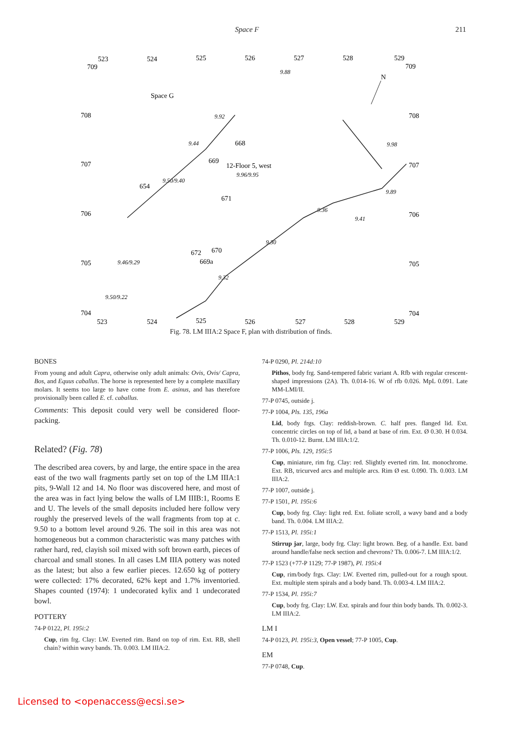Space F 211
523
524
525
526
527
528
529
709
709
708
708
707
707
706
706
705
705
704
704
523
524
525
526
527
528
529
Space G
12-Floor 5, west
N
668
669
654
671
672
670
669a
9.92
9.44
9.50/9.40
9.96/9.95
9.36
9.41
9.30
9.32
9.50/9.22
9.88
9.98
9.89
9.46/9.29
Fig. 78. LM IIIA:2 Space F, plan with distribution of finds.
BONES
From young and adult Capra, otherwise only adult animals: Ovis, Ovis/ Capra, Bos, and Equus caballus. The horse is represented here by a complete maxillary molars. It seems too large to have come from E. asinus, and has therefore provisionally been called E. cf. caballus.
Comments: This deposit could very well be considered floor-packing.
Related? (Fig. 78)
The described area covers, by and large, the entire space in the area east of the two wall fragments partly set on top of the LM IIIA:1 pits, 9-Wall 12 and 14. No floor was discovered here, and most of the area was in fact lying below the walls of LM IIIB:1, Rooms E and U. The levels of the small deposits included here follow very roughly the preserved levels of the wall fragments from top at c. 9.50 to a bottom level around 9.26. The soil in this area was not homogeneous but a common characteristic was many patches with rather hard, red, clayish soil mixed with soft brown earth, pieces of charcoal and small stones. In all cases LM IIIA pottery was noted as the latest; but also a few earlier pieces. 12.650 kg of pottery were collected: 17% decorated, 62% kept and 1.7% inventoried. Shapes counted (1974): 1 undecorated kylix and 1 undecorated bowl.
POTTERY
74-P 0122, Pl. 195i:2
Cup, rim frg. Clay: LW. Everted rim. Band on top of rim. Ext. RB, shell chain? within wavy bands. Th. 0.003. LM IIIA:2.
74-P 0290, Pl. 214d:10
Pithos, body frg. Sand-tempered fabric variant A. Rfb with regular crescent-shaped impressions (2A). Th. 0.014-16. W of rfb 0.026. MpL 0.091. Late MM-LMI/II.
77-P 0745, outside j.
77-P 1004, Pls. 135, 196a
Lid, body frgs. Clay: reddish-brown. C. half pres. flanged lid. Ext. concentric circles on top of lid, a band at base of rim. Ext. Ø 0.30. H 0.034. Th. 0.010-12. Burnt. LM IIIA:1/2.
77-P 1006, Pls. 129, 195i:5
Cup, miniature, rim frg. Clay: red. Slightly everted rim. Int. monochrome. Ext. RB, tricurved arcs and multiple arcs. Rim Ø est. 0.090. Th. 0.003. LM IIIA:2.
77-P 1007, outside j.
77-P 1501, Pl. 195i:6
Cup, body frg. Clay: light red. Ext. foliate scroll, a wavy band and a body band. Th. 0.004. LM IIIA:2.
77-P 1513, Pl. 195i:1
Stirrup jar, large, body frg. Clay: light brown. Beg. of a handle. Ext. band around handle/false neck section and chevrons? Th. 0.006-7. LM IIIA:1/2.
77-P 1523 (+77-P 1129; 77-P 1987), Pl. 195i:4
Cup, rim/body frgs. Clay: LW. Everted rim, pulled-out for a rough spout. Ext. multiple stem spirals and a body band. Th. 0.003-4. LM IIIA:2.
77-P 1534, Pl. 195i:7
Cup, body frg. Clay: LW. Ext. spirals and four thin body bands. Th. 0.002-3. LM IIIA:2.
LM I
74-P 0123, Pl. 195i:3, Open vessel; 77-P 1005, Cup.
EM
77-P 0748, Cup.
Licensed to <openaccess@ecsi.se>